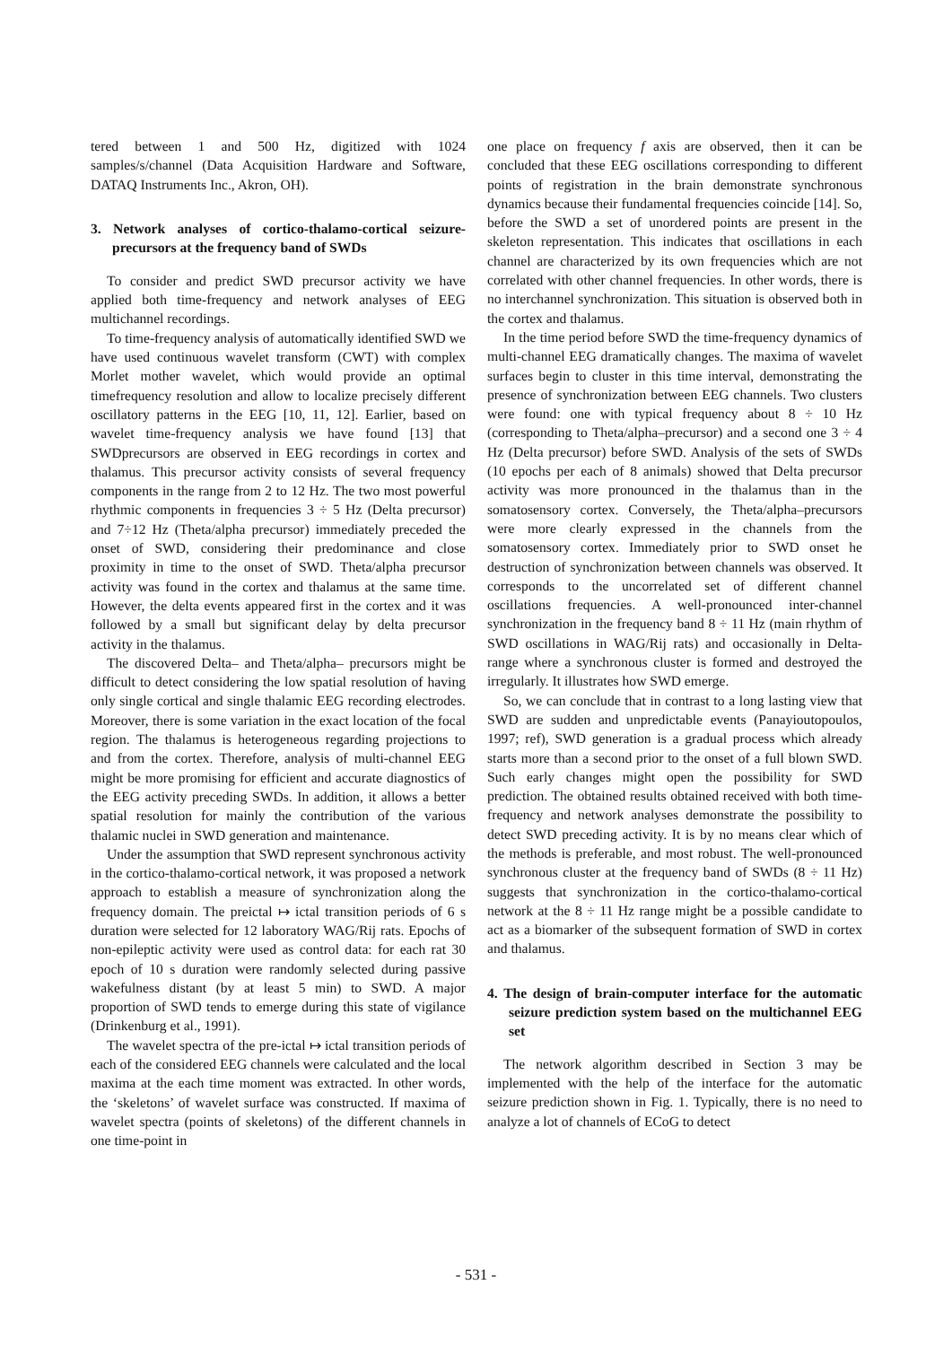tered between 1 and 500 Hz, digitized with 1024 samples/s/channel (Data Acquisition Hardware and Software, DATAQ Instruments Inc., Akron, OH).
3. Network analyses of cortico-thalamo-cortical seizure-precursors at the frequency band of SWDs
To consider and predict SWD precursor activity we have applied both time-frequency and network analyses of EEG multichannel recordings.
To time-frequency analysis of automatically identified SWD we have used continuous wavelet transform (CWT) with complex Morlet mother wavelet, which would provide an optimal timefrequency resolution and allow to localize precisely different oscillatory patterns in the EEG [10, 11, 12]. Earlier, based on wavelet time-frequency analysis we have found [13] that SWDprecursors are observed in EEG recordings in cortex and thalamus. This precursor activity consists of several frequency components in the range from 2 to 12 Hz. The two most powerful rhythmic components in frequencies 3 ÷ 5 Hz (Delta precursor) and 7÷12 Hz (Theta/alpha precursor) immediately preceded the onset of SWD, considering their predominance and close proximity in time to the onset of SWD. Theta/alpha precursor activity was found in the cortex and thalamus at the same time. However, the delta events appeared first in the cortex and it was followed by a small but significant delay by delta precursor activity in the thalamus.
The discovered Delta– and Theta/alpha– precursors might be difficult to detect considering the low spatial resolution of having only single cortical and single thalamic EEG recording electrodes. Moreover, there is some variation in the exact location of the focal region. The thalamus is heterogeneous regarding projections to and from the cortex. Therefore, analysis of multi-channel EEG might be more promising for efficient and accurate diagnostics of the EEG activity preceding SWDs. In addition, it allows a better spatial resolution for mainly the contribution of the various thalamic nuclei in SWD generation and maintenance.
Under the assumption that SWD represent synchronous activity in the cortico-thalamo-cortical network, it was proposed a network approach to establish a measure of synchronization along the frequency domain. The preictal ↦ ictal transition periods of 6 s duration were selected for 12 laboratory WAG/Rij rats. Epochs of non-epileptic activity were used as control data: for each rat 30 epoch of 10 s duration were randomly selected during passive wakefulness distant (by at least 5 min) to SWD. A major proportion of SWD tends to emerge during this state of vigilance (Drinkenburg et al., 1991).
The wavelet spectra of the pre-ictal ↦ ictal transition periods of each of the considered EEG channels were calculated and the local maxima at the each time moment was extracted. In other words, the ‘skeletons’ of wavelet surface was constructed. If maxima of wavelet spectra (points of skeletons) of the different channels in one time-point in
one place on frequency f axis are observed, then it can be concluded that these EEG oscillations corresponding to different points of registration in the brain demonstrate synchronous dynamics because their fundamental frequencies coincide [14]. So, before the SWD a set of unordered points are present in the skeleton representation. This indicates that oscillations in each channel are characterized by its own frequencies which are not correlated with other channel frequencies. In other words, there is no interchannel synchronization. This situation is observed both in the cortex and thalamus.
In the time period before SWD the time-frequency dynamics of multi-channel EEG dramatically changes. The maxima of wavelet surfaces begin to cluster in this time interval, demonstrating the presence of synchronization between EEG channels. Two clusters were found: one with typical frequency about 8 ÷ 10 Hz (corresponding to Theta/alpha–precursor) and a second one 3 ÷ 4 Hz (Delta precursor) before SWD. Analysis of the sets of SWDs (10 epochs per each of 8 animals) showed that Delta precursor activity was more pronounced in the thalamus than in the somatosensory cortex. Conversely, the Theta/alpha–precursors were more clearly expressed in the channels from the somatosensory cortex. Immediately prior to SWD onset he destruction of synchronization between channels was observed. It corresponds to the uncorrelated set of different channel oscillations frequencies. A well-pronounced inter-channel synchronization in the frequency band 8 ÷ 11 Hz (main rhythm of SWD oscillations in WAG/Rij rats) and occasionally in Delta-range where a synchronous cluster is formed and destroyed the irregularly. It illustrates how SWD emerge.
So, we can conclude that in contrast to a long lasting view that SWD are sudden and unpredictable events (Panayioutopoulos, 1997; ref), SWD generation is a gradual process which already starts more than a second prior to the onset of a full blown SWD. Such early changes might open the possibility for SWD prediction. The obtained results obtained received with both time-frequency and network analyses demonstrate the possibility to detect SWD preceding activity. It is by no means clear which of the methods is preferable, and most robust. The well-pronounced synchronous cluster at the frequency band of SWDs (8 ÷ 11 Hz) suggests that synchronization in the cortico-thalamo-cortical network at the 8 ÷ 11 Hz range might be a possible candidate to act as a biomarker of the subsequent formation of SWD in cortex and thalamus.
4. The design of brain-computer interface for the automatic seizure prediction system based on the multichannel EEG set
The network algorithm described in Section 3 may be implemented with the help of the interface for the automatic seizure prediction shown in Fig. 1. Typically, there is no need to analyze a lot of channels of ECoG to detect
- 531 -